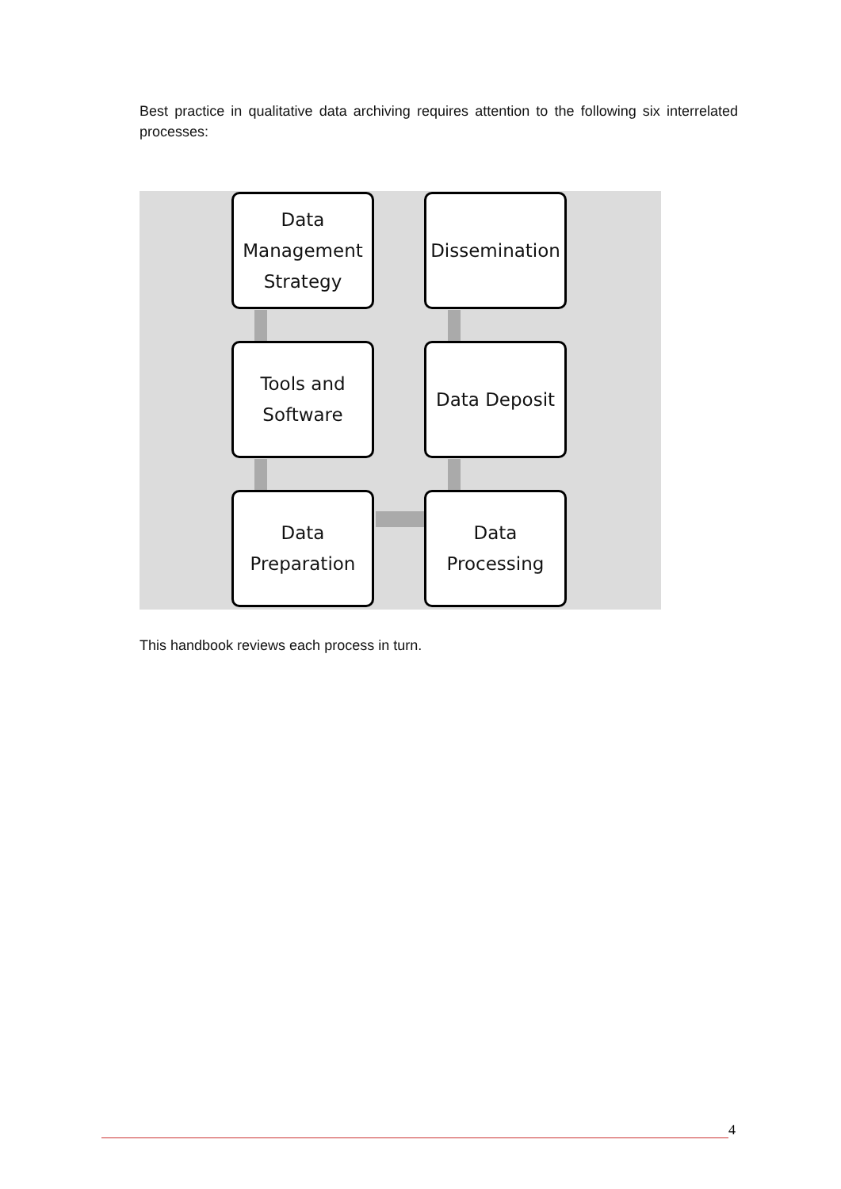Best practice in qualitative data archiving requires attention to the following six interrelated processes:
Data
Management
Strategy
Dissemination
Tools and
Software
Data Deposit
Data
Preparation
Data
Processing
This handbook reviews each process in turn.
4